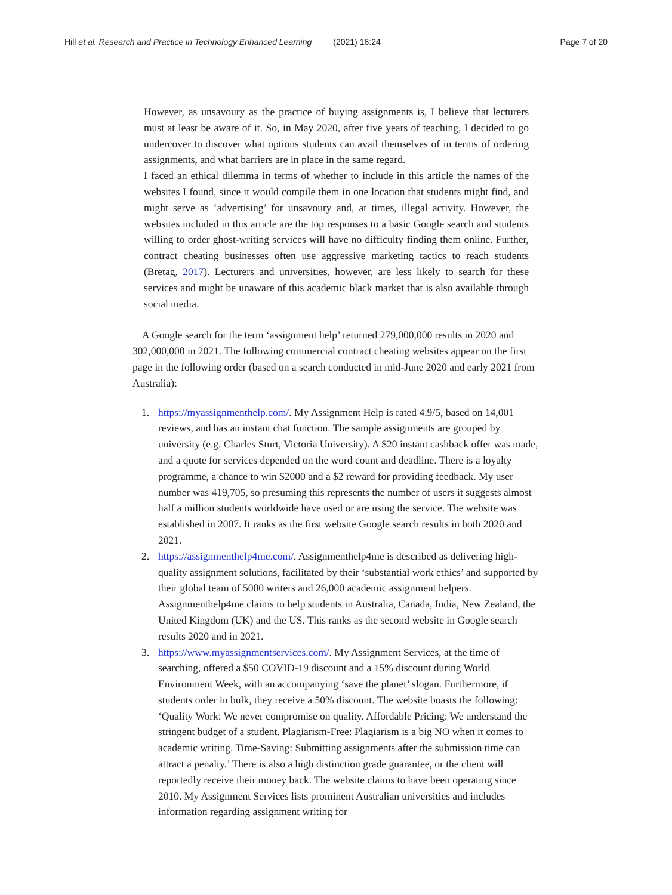Hill et al. Research and Practice in Technology Enhanced Learning (2021) 16:24
Page 7 of 20
However, as unsavoury as the practice of buying assignments is, I believe that lecturers must at least be aware of it. So, in May 2020, after five years of teaching, I decided to go undercover to discover what options students can avail themselves of in terms of ordering assignments, and what barriers are in place in the same regard.
I faced an ethical dilemma in terms of whether to include in this article the names of the websites I found, since it would compile them in one location that students might find, and might serve as ‘advertising’ for unsavoury and, at times, illegal activity. However, the websites included in this article are the top responses to a basic Google search and students willing to order ghost-writing services will have no difficulty finding them online. Further, contract cheating businesses often use aggressive marketing tactics to reach students (Bretag, 2017). Lecturers and universities, however, are less likely to search for these services and might be unaware of this academic black market that is also available through social media.
A Google search for the term ‘assignment help’ returned 279,000,000 results in 2020 and 302,000,000 in 2021. The following commercial contract cheating websites appear on the first page in the following order (based on a search conducted in mid-June 2020 and early 2021 from Australia):
1. https://myassignmenthelp.com/. My Assignment Help is rated 4.9/5, based on 14,001 reviews, and has an instant chat function. The sample assignments are grouped by university (e.g. Charles Sturt, Victoria University). A $20 instant cashback offer was made, and a quote for services depended on the word count and deadline. There is a loyalty programme, a chance to win $2000 and a $2 reward for providing feedback. My user number was 419,705, so presuming this represents the number of users it suggests almost half a million students worldwide have used or are using the service. The website was established in 2007. It ranks as the first website Google search results in both 2020 and 2021.
2. https://assignmenthelp4me.com/. Assignmenthelp4me is described as delivering high-quality assignment solutions, facilitated by their ‘substantial work ethics’ and supported by their global team of 5000 writers and 26,000 academic assignment helpers. Assignmenthelp4me claims to help students in Australia, Canada, India, New Zealand, the United Kingdom (UK) and the US. This ranks as the second website in Google search results 2020 and in 2021.
3. https://www.myassignmentservices.com/. My Assignment Services, at the time of searching, offered a $50 COVID-19 discount and a 15% discount during World Environment Week, with an accompanying ‘save the planet’ slogan. Furthermore, if students order in bulk, they receive a 50% discount. The website boasts the following: ‘Quality Work: We never compromise on quality. Affordable Pricing: We understand the stringent budget of a student. Plagiarism-Free: Plagiarism is a big NO when it comes to academic writing. Time-Saving: Submitting assignments after the submission time can attract a penalty.’ There is also a high distinction grade guarantee, or the client will reportedly receive their money back. The website claims to have been operating since 2010. My Assignment Services lists prominent Australian universities and includes information regarding assignment writing for